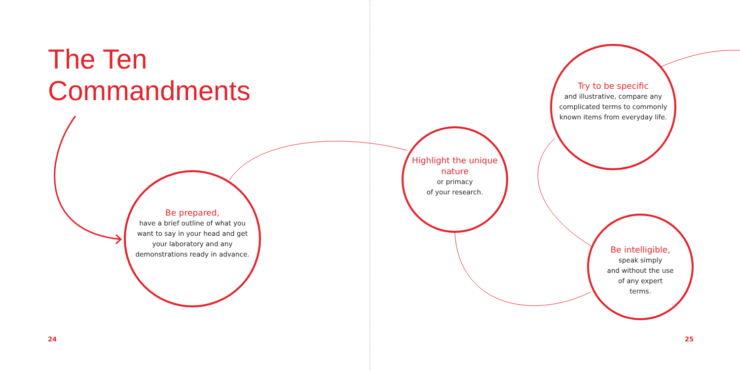The Ten
Commandments
Be prepared,
have a brief outline of what you want to say in your head and get your laboratory and any demonstrations ready in advance.
Highlight the unique nature
or primacy
of your research.
Try to be specific
and illustrative, compare any complicated terms to commonly known items from everyday life.
Be intelligible,
speak simply
and without the use
of any expert
terms.
24 25